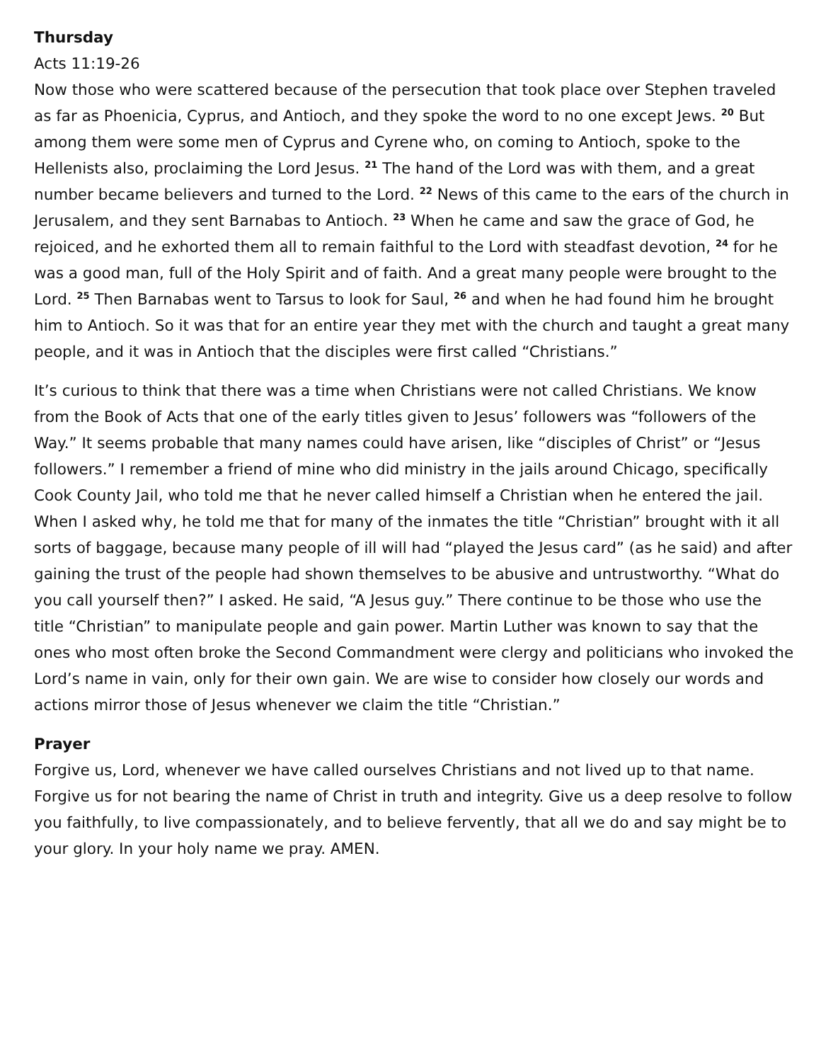Thursday
Acts 11:19-26
Now those who were scattered because of the persecution that took place over Stephen traveled as far as Phoenicia, Cyprus, and Antioch, and they spoke the word to no one except Jews. <sup>20</sup> But among them were some men of Cyprus and Cyrene who, on coming to Antioch, spoke to the Hellenists also, proclaiming the Lord Jesus. <sup>21</sup> The hand of the Lord was with them, and a great number became believers and turned to the Lord. <sup>22</sup> News of this came to the ears of the church in Jerusalem, and they sent Barnabas to Antioch. <sup>23</sup> When he came and saw the grace of God, he rejoiced, and he exhorted them all to remain faithful to the Lord with steadfast devotion, <sup>24</sup> for he was a good man, full of the Holy Spirit and of faith. And a great many people were brought to the Lord. <sup>25</sup> Then Barnabas went to Tarsus to look for Saul, <sup>26</sup> and when he had found him he brought him to Antioch. So it was that for an entire year they met with the church and taught a great many people, and it was in Antioch that the disciples were first called “Christians.”
It’s curious to think that there was a time when Christians were not called Christians. We know from the Book of Acts that one of the early titles given to Jesus’ followers was “followers of the Way.” It seems probable that many names could have arisen, like “disciples of Christ” or “Jesus followers.” I remember a friend of mine who did ministry in the jails around Chicago, specifically Cook County Jail, who told me that he never called himself a Christian when he entered the jail. When I asked why, he told me that for many of the inmates the title “Christian” brought with it all sorts of baggage, because many people of ill will had “played the Jesus card” (as he said) and after gaining the trust of the people had shown themselves to be abusive and untrustworthy. “What do you call yourself then?” I asked. He said, “A Jesus guy.” There continue to be those who use the title “Christian” to manipulate people and gain power. Martin Luther was known to say that the ones who most often broke the Second Commandment were clergy and politicians who invoked the Lord’s name in vain, only for their own gain. We are wise to consider how closely our words and actions mirror those of Jesus whenever we claim the title “Christian.”
Prayer
Forgive us, Lord, whenever we have called ourselves Christians and not lived up to that name. Forgive us for not bearing the name of Christ in truth and integrity. Give us a deep resolve to follow you faithfully, to live compassionately, and to believe fervently, that all we do and say might be to your glory. In your holy name we pray. AMEN.